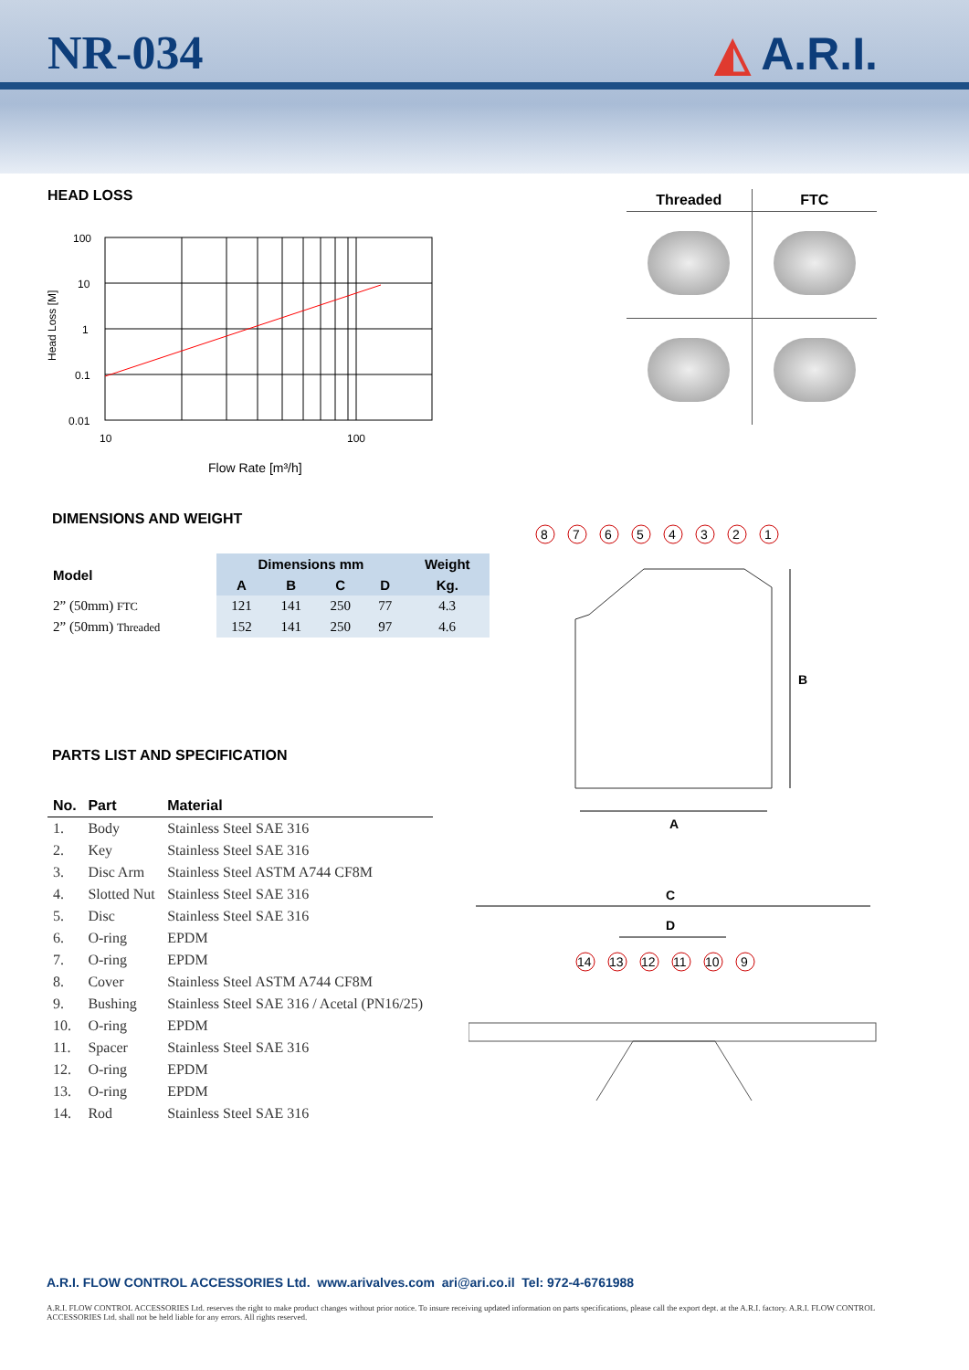NR-034 ◭ A.R.I.
HEAD LOSS
100
10
1
0.1
0.01
10
100
Head Loss [M]
Flow Rate [m³/h]
| Threaded | FTC |
| --- | --- |
DIMENSIONS AND WEIGHT
| Model | Dimensions mm | | | | Weight |
| --- | --- | --- | --- | --- | --- |
| | A | B | C | D | Kg. |
| 2” (50mm) FTC | 121 | 141 | 250 | 77 | 4.3 |
| 2” (50mm) Threaded | 152 | 141 | 250 | 97 | 4.6 |
PARTS LIST AND SPECIFICATION
| No. | Part | Material |
| --- | --- | --- |
| 1. | Body | Stainless Steel SAE 316 |
| 2. | Key | Stainless Steel SAE 316 |
| 3. | Disc Arm | Stainless Steel ASTM A744 CF8M |
| 4. | Slotted Nut | Stainless Steel SAE 316 |
| 5. | Disc | Stainless Steel SAE 316 |
| 6. | O-ring | EPDM |
| 7. | O-ring | EPDM |
| 8. | Cover | Stainless Steel ASTM A744 CF8M |
| 9. | Bushing | Stainless Steel SAE 316 / Acetal (PN16/25) |
| 10. | O-ring | EPDM |
| 11. | Spacer | Stainless Steel SAE 316 |
| 12. | O-ring | EPDM |
| 13. | O-ring | EPDM |
| 14. | Rod | Stainless Steel SAE 316 |
8
7
6
5
4
3
2
1
B
A
C
D
14
13
12
11
10
9
A.R.I. FLOW CONTROL ACCESSORIES Ltd. www.arivalves.com ari@ari.co.il Tel: 972-4-6761988
A.R.I. FLOW CONTROL ACCESSORIES Ltd. reserves the right to make product changes without prior notice. To insure receiving updated information on parts specifications, please call the export dept. at the A.R.I. factory. A.R.I. FLOW CONTROL ACCESSORIES Ltd. shall not be held liable for any errors. All rights reserved.